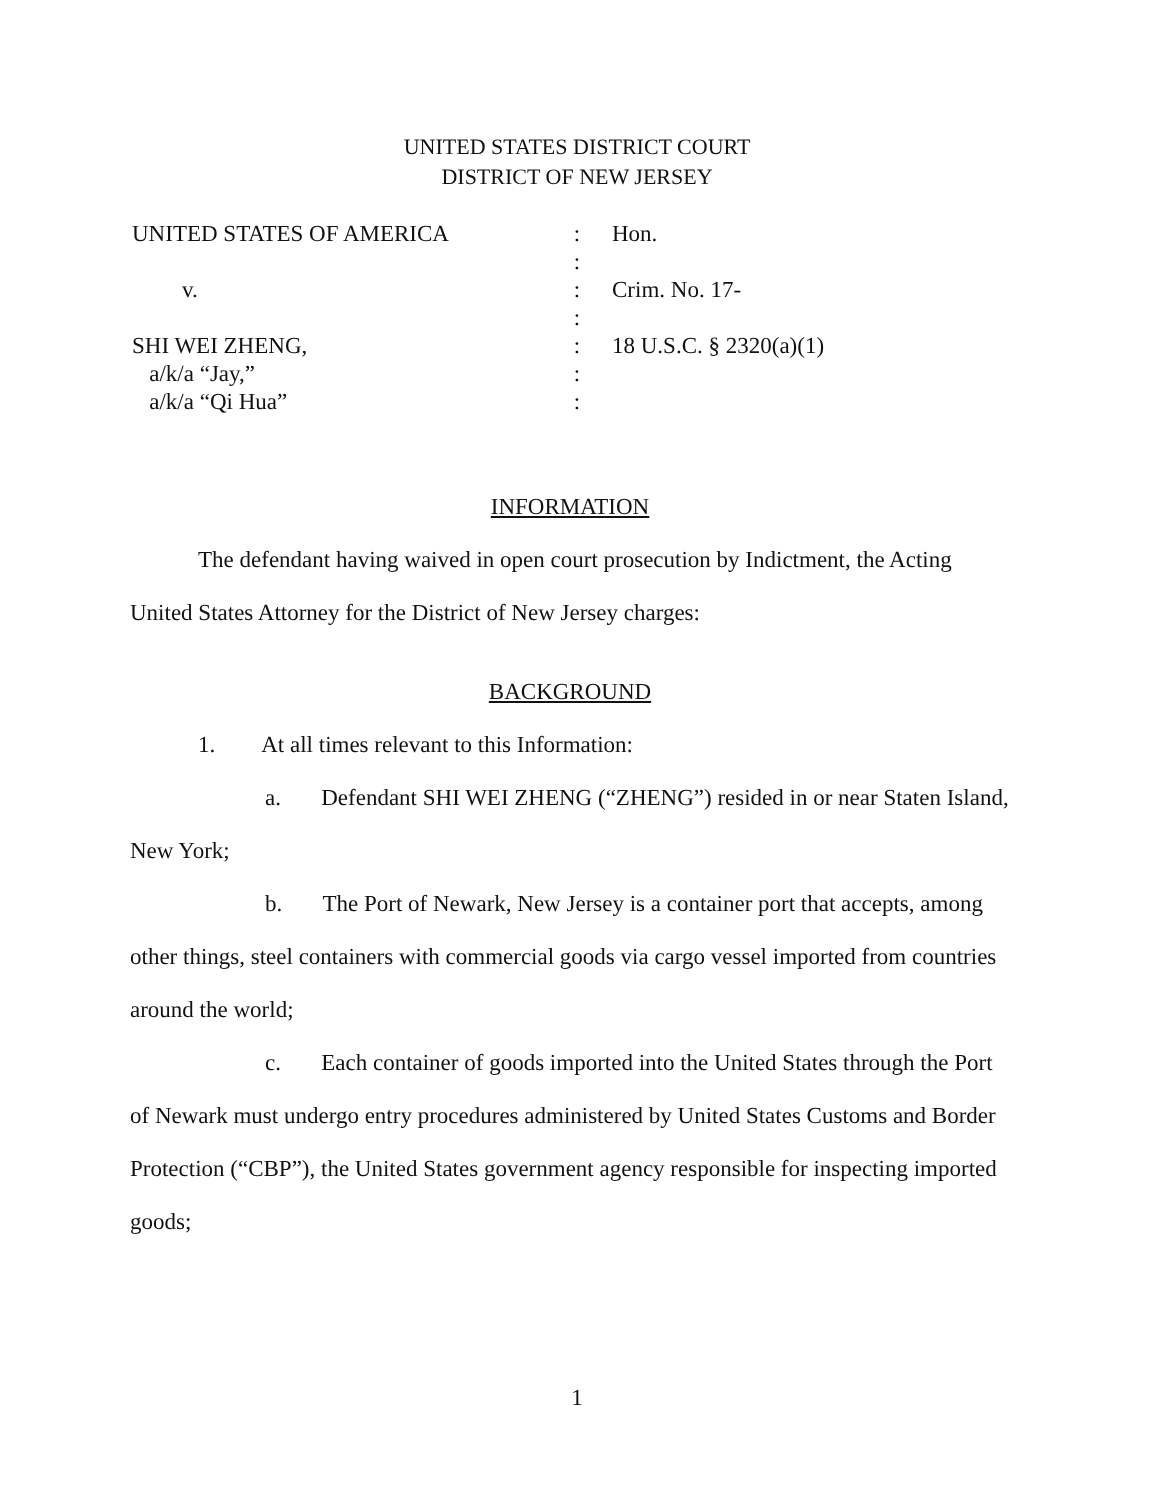UNITED STATES DISTRICT COURT
DISTRICT OF NEW JERSEY
UNITED STATES OF AMERICA
v.
SHI WEI ZHENG,
a/k/a “Jay,”
a/k/a “Qi Hua”
:
:
:
:
:
:
:
Hon.
Crim. No. 17-
18 U.S.C. § 2320(a)(1)
INFORMATION
The defendant having waived in open court prosecution by Indictment, the Acting United States Attorney for the District of New Jersey charges:
BACKGROUND
1. At all times relevant to this Information:
a. Defendant SHI WEI ZHENG (“ZHENG”) resided in or near Staten Island, New York;
b. The Port of Newark, New Jersey is a container port that accepts, among other things, steel containers with commercial goods via cargo vessel imported from countries around the world;
c. Each container of goods imported into the United States through the Port of Newark must undergo entry procedures administered by United States Customs and Border Protection (“CBP”), the United States government agency responsible for inspecting imported goods;
1